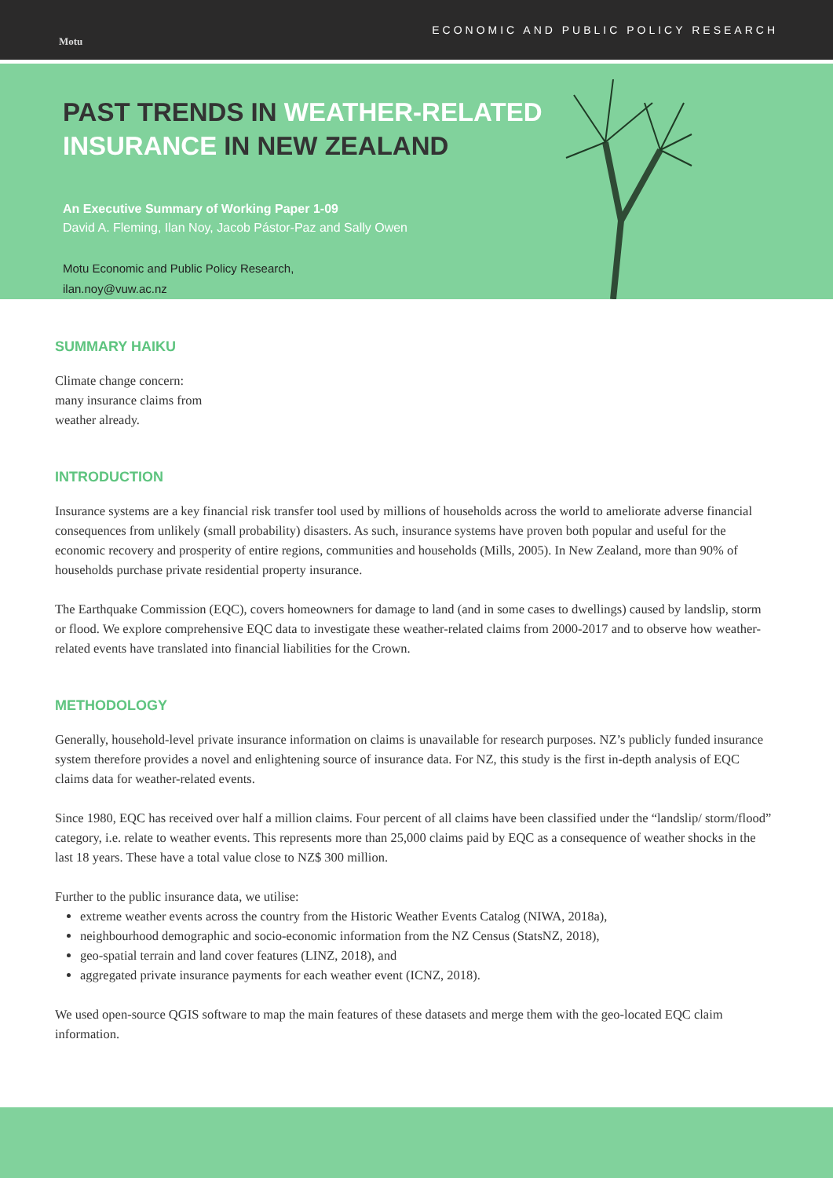Motu
ECONOMIC AND PUBLIC POLICY RESEARCH
PAST TRENDS IN WEATHER-RELATED
INSURANCE IN NEW ZEALAND
An Executive Summary of Working Paper 1-09
David A. Fleming, Ilan Noy, Jacob Pástor-Paz and Sally Owen
Motu Economic and Public Policy Research,
ilan.noy@vuw.ac.nz
SUMMARY HAIKU
Climate change concern:
many insurance claims from
weather already.
INTRODUCTION
Insurance systems are a key financial risk transfer tool used by millions of households across the world to ameliorate adverse financial consequences from unlikely (small probability) disasters. As such, insurance systems have proven both popular and useful for the economic recovery and prosperity of entire regions, communities and households (Mills, 2005). In New Zealand, more than 90% of households purchase private residential property insurance.
The Earthquake Commission (EQC), covers homeowners for damage to land (and in some cases to dwellings) caused by landslip, storm or flood. We explore comprehensive EQC data to investigate these weather-related claims from 2000-2017 and to observe how weather-related events have translated into financial liabilities for the Crown.
METHODOLOGY
Generally, household-level private insurance information on claims is unavailable for research purposes. NZ’s publicly funded insurance system therefore provides a novel and enlightening source of insurance data. For NZ, this study is the first in-depth analysis of EQC claims data for weather-related events.
Since 1980, EQC has received over half a million claims. Four percent of all claims have been classified under the “landslip/ storm/flood” category, i.e. relate to weather events. This represents more than 25,000 claims paid by EQC as a consequence of weather shocks in the last 18 years. These have a total value close to NZ$ 300 million.
Further to the public insurance data, we utilise:
extreme weather events across the country from the Historic Weather Events Catalog (NIWA, 2018a),
neighbourhood demographic and socio-economic information from the NZ Census (StatsNZ, 2018),
geo-spatial terrain and land cover features (LINZ, 2018), and
aggregated private insurance payments for each weather event (ICNZ, 2018).
We used open-source QGIS software to map the main features of these datasets and merge them with the geo-located EQC claim information.